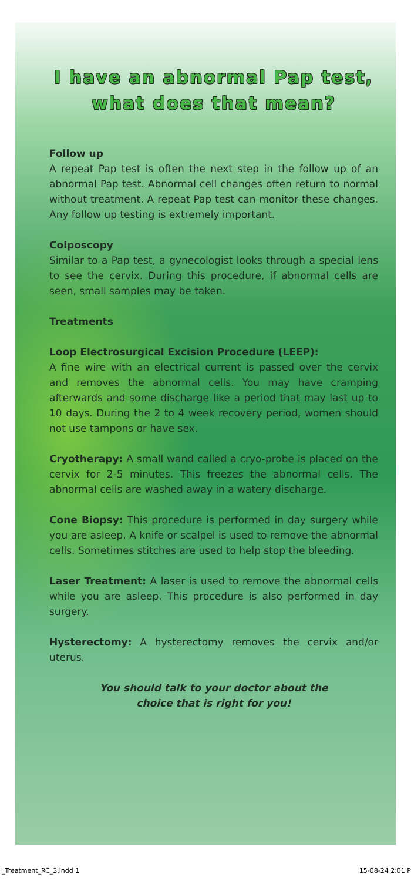I have an abnormal Pap test,
what does that mean?
Follow up
A repeat Pap test is often the next step in the follow up of an abnormal Pap test. Abnormal cell changes often return to normal without treatment. A repeat Pap test can monitor these changes. Any follow up testing is extremely important.
Colposcopy
Similar to a Pap test, a gynecologist looks through a special lens to see the cervix. During this procedure, if abnormal cells are seen, small samples may be taken.
Treatments
Loop Electrosurgical Excision Procedure (LEEP):
A fine wire with an electrical current is passed over the cervix and removes the abnormal cells. You may have cramping afterwards and some discharge like a period that may last up to 10 days. During the 2 to 4 week recovery period, women should not use tampons or have sex.
Cryotherapy: A small wand called a cryo-probe is placed on the cervix for 2-5 minutes. This freezes the abnormal cells. The abnormal cells are washed away in a watery discharge.
Cone Biopsy: This procedure is performed in day surgery while you are asleep. A knife or scalpel is used to remove the abnormal cells. Sometimes stitches are used to help stop the bleeding.
Laser Treatment: A laser is used to remove the abnormal cells while you are asleep. This procedure is also performed in day surgery.
Hysterectomy: A hysterectomy removes the cervix and/or uterus.
You should talk to your doctor about the
choice that is right for you!
l_Treatment_RC_3.indd 1 15-08-24 2:01 P